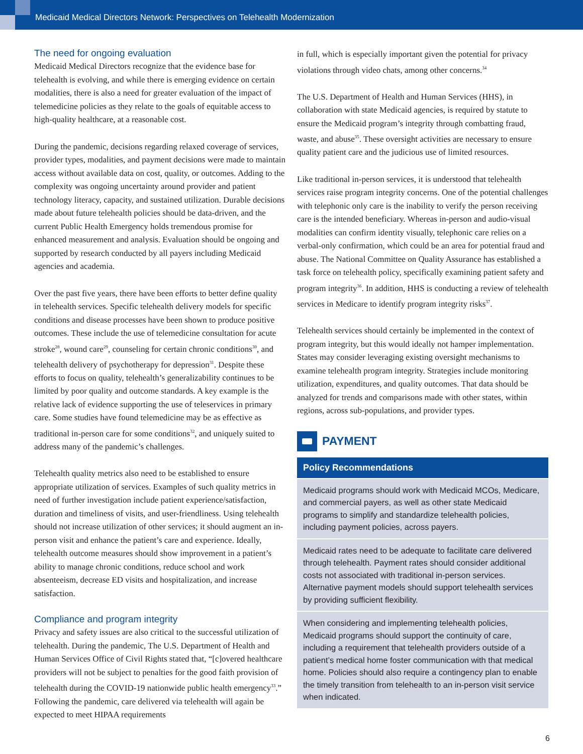Medicaid Medical Directors Network: Perspectives on Telehealth Modernization
The need for ongoing evaluation
Medicaid Medical Directors recognize that the evidence base for telehealth is evolving, and while there is emerging evidence on certain modalities, there is also a need for greater evaluation of the impact of telemedicine policies as they relate to the goals of equitable access to high-quality healthcare, at a reasonable cost.
During the pandemic, decisions regarding relaxed coverage of services, provider types, modalities, and payment decisions were made to maintain access without available data on cost, quality, or outcomes. Adding to the complexity was ongoing uncertainty around provider and patient technology literacy, capacity, and sustained utilization. Durable decisions made about future telehealth policies should be data-driven, and the current Public Health Emergency holds tremendous promise for enhanced measurement and analysis. Evaluation should be ongoing and supported by research conducted by all payers including Medicaid agencies and academia.
Over the past five years, there have been efforts to better define quality in telehealth services. Specific telehealth delivery models for specific conditions and disease processes have been shown to produce positive outcomes. These include the use of telemedicine consultation for acute stroke<sup>28</sup>, wound care<sup>29</sup>, counseling for certain chronic conditions<sup>30</sup>, and telehealth delivery of psychotherapy for depression<sup>31</sup>. Despite these efforts to focus on quality, telehealth’s generalizability continues to be limited by poor quality and outcome standards. A key example is the relative lack of evidence supporting the use of teleservices in primary care. Some studies have found telemedicine may be as effective as traditional in-person care for some conditions<sup>32</sup>, and uniquely suited to address many of the pandemic’s challenges.
Telehealth quality metrics also need to be established to ensure appropriate utilization of services. Examples of such quality metrics in need of further investigation include patient experience/satisfaction, duration and timeliness of visits, and user-friendliness. Using telehealth should not increase utilization of other services; it should augment an in-person visit and enhance the patient’s care and experience. Ideally, telehealth outcome measures should show improvement in a patient’s ability to manage chronic conditions, reduce school and work absenteeism, decrease ED visits and hospitalization, and increase satisfaction.
Compliance and program integrity
Privacy and safety issues are also critical to the successful utilization of telehealth. During the pandemic, The U.S. Department of Health and Human Services Office of Civil Rights stated that, “[c]overed healthcare providers will not be subject to penalties for the good faith provision of telehealth during the COVID-19 nationwide public health emergency<sup>33</sup>.” Following the pandemic, care delivered via telehealth will again be expected to meet HIPAA requirements
in full, which is especially important given the potential for privacy violations through video chats, among other concerns.<sup>34</sup>
The U.S. Department of Health and Human Services (HHS), in collaboration with state Medicaid agencies, is required by statute to ensure the Medicaid program’s integrity through combatting fraud, waste, and abuse<sup>35</sup>. These oversight activities are necessary to ensure quality patient care and the judicious use of limited resources.
Like traditional in-person services, it is understood that telehealth services raise program integrity concerns. One of the potential challenges with telephonic only care is the inability to verify the person receiving care is the intended beneficiary. Whereas in-person and audio-visual modalities can confirm identity visually, telephonic care relies on a verbal-only confirmation, which could be an area for potential fraud and abuse. The National Committee on Quality Assurance has established a task force on telehealth policy, specifically examining patient safety and program integrity<sup>36</sup>. In addition, HHS is conducting a review of telehealth services in Medicare to identify program integrity risks<sup>37</sup>.
Telehealth services should certainly be implemented in the context of program integrity, but this would ideally not hamper implementation. States may consider leveraging existing oversight mechanisms to examine telehealth program integrity. Strategies include monitoring utilization, expenditures, and quality outcomes. That data should be analyzed for trends and comparisons made with other states, within regions, across sub-populations, and provider types.
PAYMENT
Policy Recommendations
Medicaid programs should work with Medicaid MCOs, Medicare, and commercial payers, as well as other state Medicaid programs to simplify and standardize telehealth policies, including payment policies, across payers.
Medicaid rates need to be adequate to facilitate care delivered through telehealth. Payment rates should consider additional costs not associated with traditional in-person services. Alternative payment models should support telehealth services by providing sufficient flexibility.
When considering and implementing telehealth policies, Medicaid programs should support the continuity of care, including a requirement that telehealth providers outside of a patient’s medical home foster communication with that medical home. Policies should also require a contingency plan to enable the timely transition from telehealth to an in-person visit service when indicated.
6